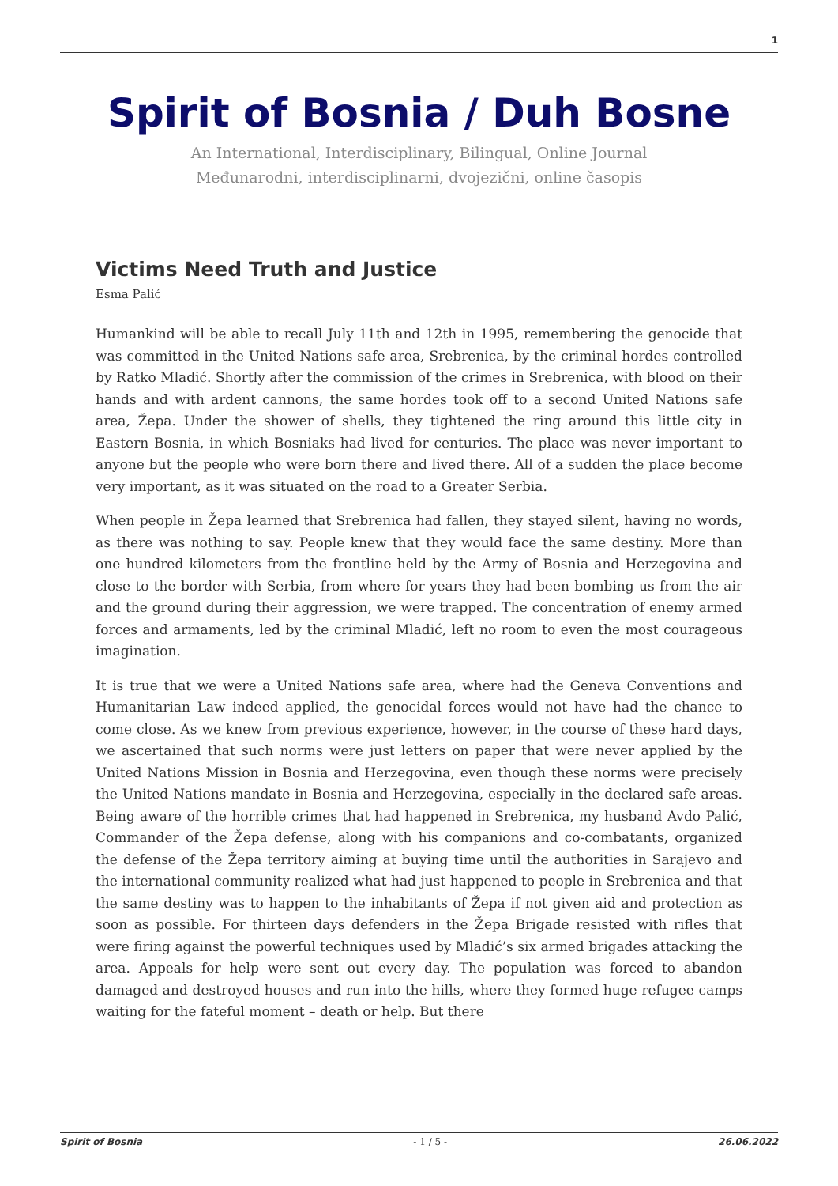1
Spirit of Bosnia / Duh Bosne
An International, Interdisciplinary, Bilingual, Online Journal
Međunarodni, interdisciplinarni, dvojezični, online časopis
Victims Need Truth and Justice
Esma Palić
Humankind will be able to recall July 11th and 12th in 1995, remembering the genocide that was committed in the United Nations safe area, Srebrenica, by the criminal hordes controlled by Ratko Mladić. Shortly after the commission of the crimes in Srebrenica, with blood on their hands and with ardent cannons, the same hordes took off to a second United Nations safe area, Žepa. Under the shower of shells, they tightened the ring around this little city in Eastern Bosnia, in which Bosniaks had lived for centuries. The place was never important to anyone but the people who were born there and lived there. All of a sudden the place become very important, as it was situated on the road to a Greater Serbia.
When people in Žepa learned that Srebrenica had fallen, they stayed silent, having no words, as there was nothing to say. People knew that they would face the same destiny. More than one hundred kilometers from the frontline held by the Army of Bosnia and Herzegovina and close to the border with Serbia, from where for years they had been bombing us from the air and the ground during their aggression, we were trapped. The concentration of enemy armed forces and armaments, led by the criminal Mladić, left no room to even the most courageous imagination.
It is true that we were a United Nations safe area, where had the Geneva Conventions and Humanitarian Law indeed applied, the genocidal forces would not have had the chance to come close. As we knew from previous experience, however, in the course of these hard days, we ascertained that such norms were just letters on paper that were never applied by the United Nations Mission in Bosnia and Herzegovina, even though these norms were precisely the United Nations mandate in Bosnia and Herzegovina, especially in the declared safe areas. Being aware of the horrible crimes that had happened in Srebrenica, my husband Avdo Palić, Commander of the Žepa defense, along with his companions and co-combatants, organized the defense of the Žepa territory aiming at buying time until the authorities in Sarajevo and the international community realized what had just happened to people in Srebrenica and that the same destiny was to happen to the inhabitants of Žepa if not given aid and protection as soon as possible. For thirteen days defenders in the Žepa Brigade resisted with rifles that were firing against the powerful techniques used by Mladić’s six armed brigades attacking the area. Appeals for help were sent out every day. The population was forced to abandon damaged and destroyed houses and run into the hills, where they formed huge refugee camps waiting for the fateful moment – death or help. But there
Spirit of Bosnia - 1 / 5 - 26.06.2022